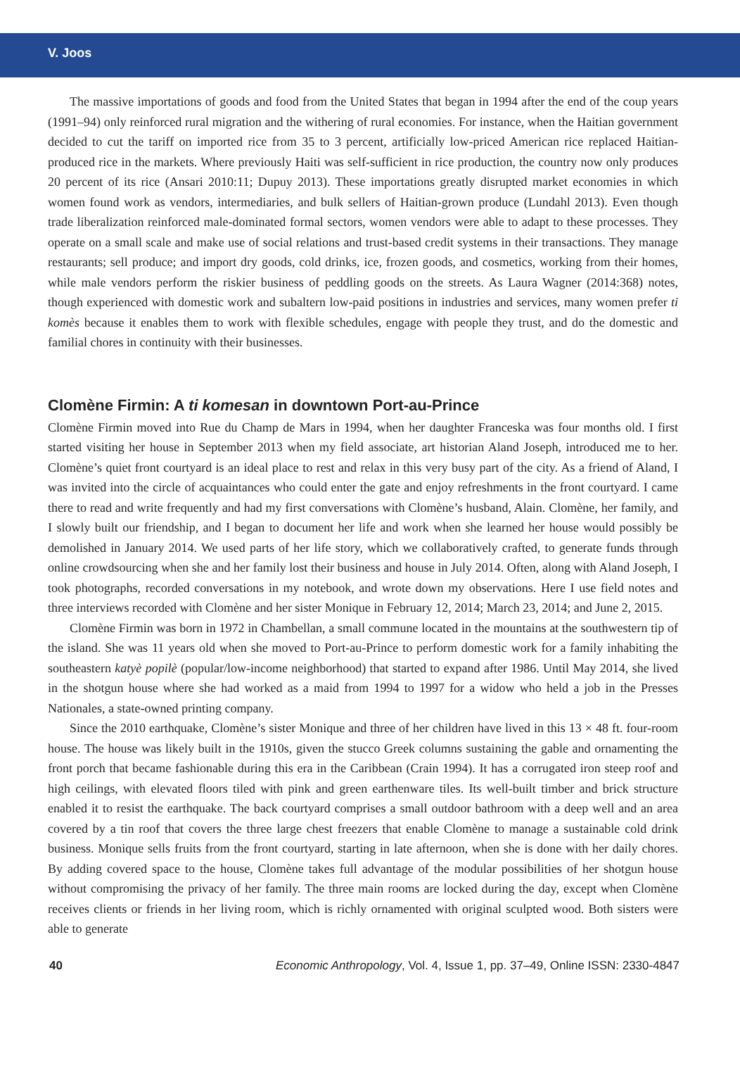V. Joos
The massive importations of goods and food from the United States that began in 1994 after the end of the coup years (1991–94) only reinforced rural migration and the withering of rural economies. For instance, when the Haitian government decided to cut the tariff on imported rice from 35 to 3 percent, artificially low-priced American rice replaced Haitian-produced rice in the markets. Where previously Haiti was self-sufficient in rice production, the country now only produces 20 percent of its rice (Ansari 2010:11; Dupuy 2013). These importations greatly disrupted market economies in which women found work as vendors, intermediaries, and bulk sellers of Haitian-grown produce (Lundahl 2013). Even though trade liberalization reinforced male-dominated formal sectors, women vendors were able to adapt to these processes. They operate on a small scale and make use of social relations and trust-based credit systems in their transactions. They manage restaurants; sell produce; and import dry goods, cold drinks, ice, frozen goods, and cosmetics, working from their homes, while male vendors perform the riskier business of peddling goods on the streets. As Laura Wagner (2014:368) notes, though experienced with domestic work and subaltern low-paid positions in industries and services, many women prefer ti komès because it enables them to work with flexible schedules, engage with people they trust, and do the domestic and familial chores in continuity with their businesses.
Clomène Firmin: A ti komesan in downtown Port-au-Prince
Clomène Firmin moved into Rue du Champ de Mars in 1994, when her daughter Franceska was four months old. I first started visiting her house in September 2013 when my field associate, art historian Aland Joseph, introduced me to her. Clomène’s quiet front courtyard is an ideal place to rest and relax in this very busy part of the city. As a friend of Aland, I was invited into the circle of acquaintances who could enter the gate and enjoy refreshments in the front courtyard. I came there to read and write frequently and had my first conversations with Clomène’s husband, Alain. Clomène, her family, and I slowly built our friendship, and I began to document her life and work when she learned her house would possibly be demolished in January 2014. We used parts of her life story, which we collaboratively crafted, to generate funds through online crowdsourcing when she and her family lost their business and house in July 2014. Often, along with Aland Joseph, I took photographs, recorded conversations in my notebook, and wrote down my observations. Here I use field notes and three interviews recorded with Clomène and her sister Monique in February 12, 2014; March 23, 2014; and June 2, 2015.
Clomène Firmin was born in 1972 in Chambellan, a small commune located in the mountains at the southwestern tip of the island. She was 11 years old when she moved to Port-au-Prince to perform domestic work for a family inhabiting the southeastern katyè popilè (popular/low-income neighborhood) that started to expand after 1986. Until May 2014, she lived in the shotgun house where she had worked as a maid from 1994 to 1997 for a widow who held a job in the Presses Nationales, a state-owned printing company.
Since the 2010 earthquake, Clomène’s sister Monique and three of her children have lived in this 13 × 48 ft. four-room house. The house was likely built in the 1910s, given the stucco Greek columns sustaining the gable and ornamenting the front porch that became fashionable during this era in the Caribbean (Crain 1994). It has a corrugated iron steep roof and high ceilings, with elevated floors tiled with pink and green earthenware tiles. Its well-built timber and brick structure enabled it to resist the earthquake. The back courtyard comprises a small outdoor bathroom with a deep well and an area covered by a tin roof that covers the three large chest freezers that enable Clomène to manage a sustainable cold drink business. Monique sells fruits from the front courtyard, starting in late afternoon, when she is done with her daily chores. By adding covered space to the house, Clomène takes full advantage of the modular possibilities of her shotgun house without compromising the privacy of her family. The three main rooms are locked during the day, except when Clomène receives clients or friends in her living room, which is richly ornamented with original sculpted wood. Both sisters were able to generate
40 Economic Anthropology, Vol. 4, Issue 1, pp. 37–49, Online ISSN: 2330-4847